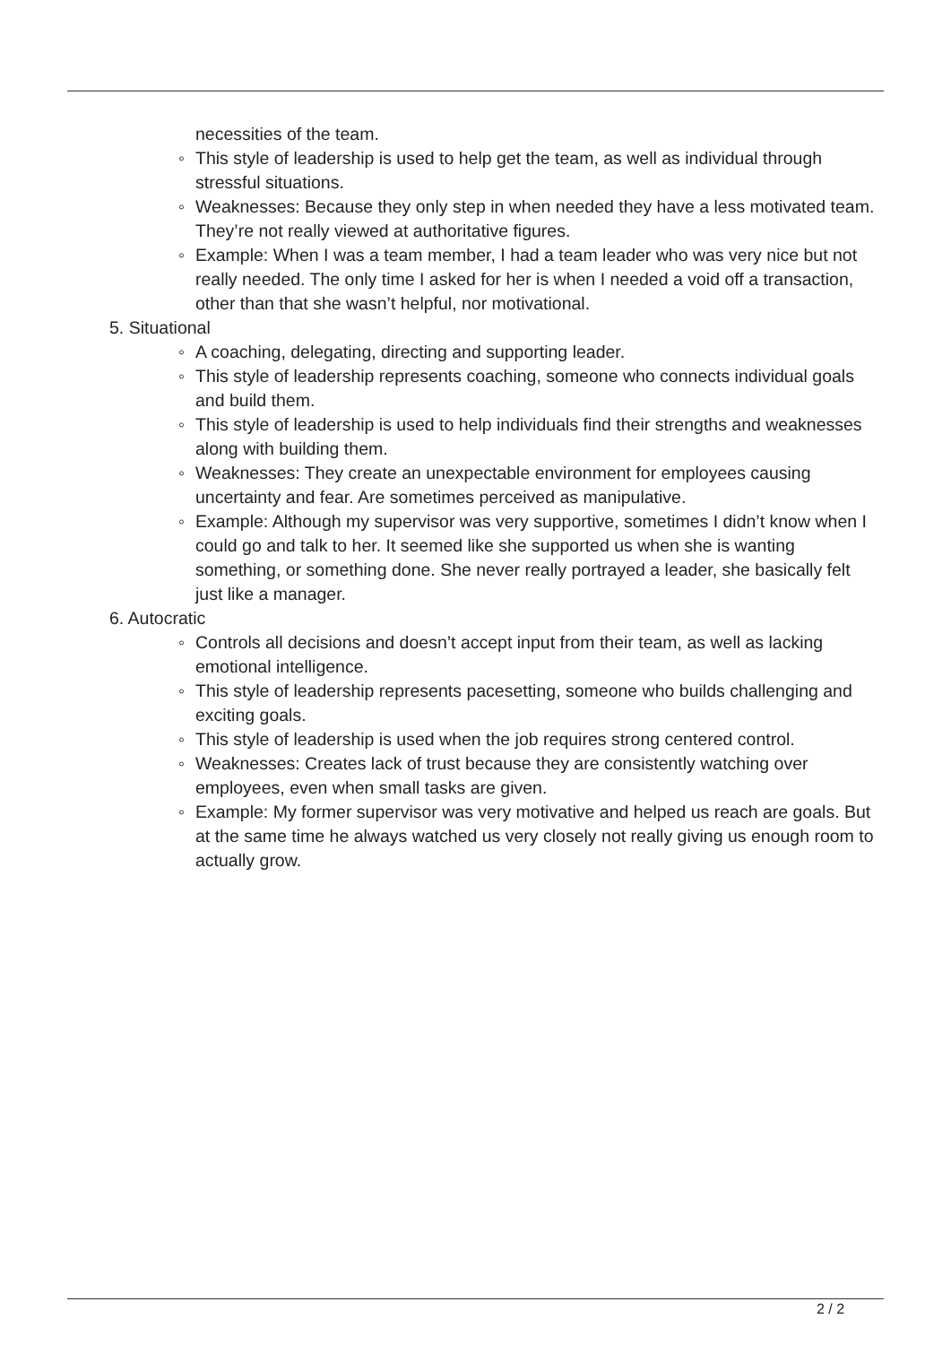necessities of the team.
◦ This style of leadership is used to help get the team, as well as individual through stressful situations.
◦ Weaknesses: Because they only step in when needed they have a less motivated team. They’re not really viewed at authoritative figures.
◦ Example: When I was a team member, I had a team leader who was very nice but not really needed. The only time I asked for her is when I needed a void off a transaction, other than that she wasn’t helpful, nor motivational.
5. Situational
◦ A coaching, delegating, directing and supporting leader.
◦ This style of leadership represents coaching, someone who connects individual goals and build them.
◦ This style of leadership is used to help individuals find their strengths and weaknesses along with building them.
◦ Weaknesses: They create an unexpectable environment for employees causing uncertainty and fear. Are sometimes perceived as manipulative.
◦ Example: Although my supervisor was very supportive, sometimes I didn’t know when I could go and talk to her. It seemed like she supported us when she is wanting something, or something done. She never really portrayed a leader, she basically felt just like a manager.
6. Autocratic
◦ Controls all decisions and doesn’t accept input from their team, as well as lacking emotional intelligence.
◦ This style of leadership represents pacesetting, someone who builds challenging and exciting goals.
◦ This style of leadership is used when the job requires strong centered control.
◦ Weaknesses: Creates lack of trust because they are consistently watching over employees, even when small tasks are given.
◦ Example: My former supervisor was very motivative and helped us reach are goals. But at the same time he always watched us very closely not really giving us enough room to actually grow.
2 / 2